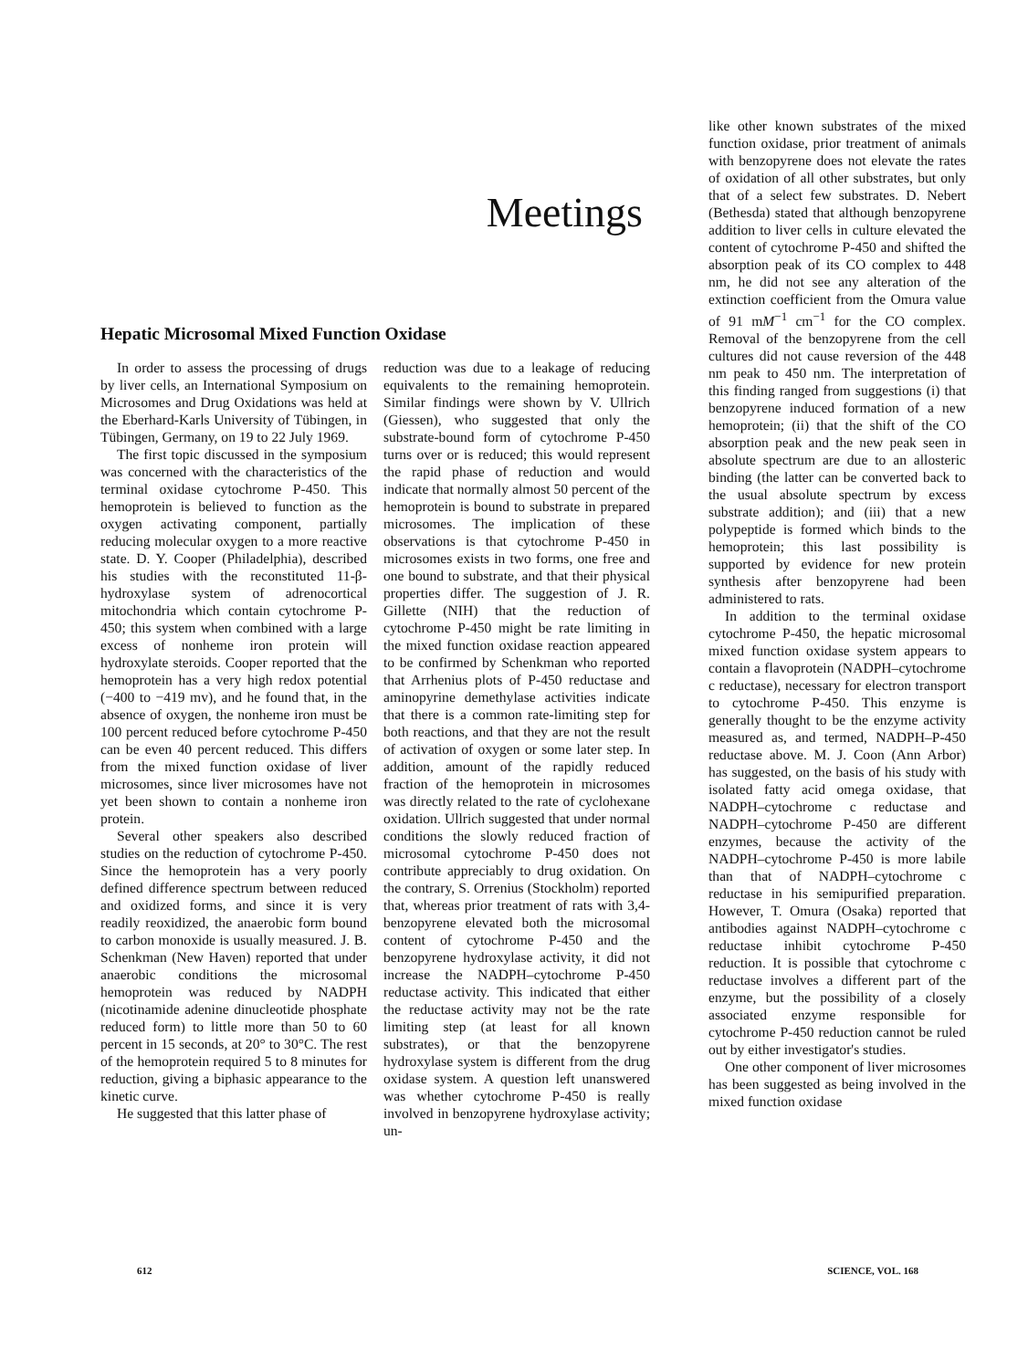Meetings
Hepatic Microsomal Mixed Function Oxidase
In order to assess the processing of drugs by liver cells, an International Symposium on Microsomes and Drug Oxidations was held at the Eberhard-Karls University of Tübingen, in Tübingen, Germany, on 19 to 22 July 1969.
The first topic discussed in the symposium was concerned with the characteristics of the terminal oxidase cytochrome P-450. This hemoprotein is believed to function as the oxygen activating component, partially reducing molecular oxygen to a more reactive state. D. Y. Cooper (Philadelphia), described his studies with the reconstituted 11-β-hydroxylase system of adrenocortical mitochondria which contain cytochrome P-450; this system when combined with a large excess of nonheme iron protein will hydroxylate steroids. Cooper reported that the hemoprotein has a very high redox potential (−400 to −419 mv), and he found that, in the absence of oxygen, the nonheme iron must be 100 percent reduced before cytochrome P-450 can be even 40 percent reduced. This differs from the mixed function oxidase of liver microsomes, since liver microsomes have not yet been shown to contain a nonheme iron protein.
Several other speakers also described studies on the reduction of cytochrome P-450. Since the hemoprotein has a very poorly defined difference spectrum between reduced and oxidized forms, and since it is very readily reoxidized, the anaerobic form bound to carbon monoxide is usually measured. J. B. Schenkman (New Haven) reported that under anaerobic conditions the microsomal hemoprotein was reduced by NADPH (nicotinamide adenine dinucleotide phosphate reduced form) to little more than 50 to 60 percent in 15 seconds, at 20° to 30°C. The rest of the hemoprotein required 5 to 8 minutes for reduction, giving a biphasic appearance to the kinetic curve.
He suggested that this latter phase of
reduction was due to a leakage of reducing equivalents to the remaining hemoprotein. Similar findings were shown by V. Ullrich (Giessen), who suggested that only the substrate-bound form of cytochrome P-450 turns over or is reduced; this would represent the rapid phase of reduction and would indicate that normally almost 50 percent of the hemoprotein is bound to substrate in prepared microsomes. The implication of these observations is that cytochrome P-450 in microsomes exists in two forms, one free and one bound to substrate, and that their physical properties differ. The suggestion of J. R. Gillette (NIH) that the reduction of cytochrome P-450 might be rate limiting in the mixed function oxidase reaction appeared to be confirmed by Schenkman who reported that Arrhenius plots of P-450 reductase and aminopyrine demethylase activities indicate that there is a common rate-limiting step for both reactions, and that they are not the result of activation of oxygen or some later step. In addition, amount of the rapidly reduced fraction of the hemoprotein in microsomes was directly related to the rate of cyclohexane oxidation. Ullrich suggested that under normal conditions the slowly reduced fraction of microsomal cytochrome P-450 does not contribute appreciably to drug oxidation. On the contrary, S. Orrenius (Stockholm) reported that, whereas prior treatment of rats with 3,4-benzopyrene elevated both the microsomal content of cytochrome P-450 and the benzopyrene hydroxylase activity, it did not increase the NADPH–cytochrome P-450 reductase activity. This indicated that either the reductase activity may not be the rate limiting step (at least for all known substrates), or that the benzopyrene hydroxylase system is different from the drug oxidase system. A question left unanswered was whether cytochrome P-450 is really involved in benzopyrene hydroxylase activity; un-
like other known substrates of the mixed function oxidase, prior treatment of animals with benzopyrene does not elevate the rates of oxidation of all other substrates, but only that of a select few substrates. D. Nebert (Bethesda) stated that although benzopyrene addition to liver cells in culture elevated the content of cytochrome P-450 and shifted the absorption peak of its CO complex to 448 nm, he did not see any alteration of the extinction coefficient from the Omura value of 91 mM<sup>−1</sup> cm<sup>−1</sup> for the CO complex. Removal of the benzopyrene from the cell cultures did not cause reversion of the 448 nm peak to 450 nm. The interpretation of this finding ranged from suggestions (i) that benzopyrene induced formation of a new hemoprotein; (ii) that the shift of the CO absorption peak and the new peak seen in absolute spectrum are due to an allosteric binding (the latter can be converted back to the usual absolute spectrum by excess substrate addition); and (iii) that a new polypeptide is formed which binds to the hemoprotein; this last possibility is supported by evidence for new protein synthesis after benzopyrene had been administered to rats.
In addition to the terminal oxidase cytochrome P-450, the hepatic microsomal mixed function oxidase system appears to contain a flavoprotein (NADPH–cytochrome c reductase), necessary for electron transport to cytochrome P-450. This enzyme is generally thought to be the enzyme activity measured as, and termed, NADPH–P-450 reductase above. M. J. Coon (Ann Arbor) has suggested, on the basis of his study with isolated fatty acid omega oxidase, that NADPH–cytochrome c reductase and NADPH–cytochrome P-450 are different enzymes, because the activity of the NADPH–cytochrome P-450 is more labile than that of NADPH–cytochrome c reductase in his semipurified preparation. However, T. Omura (Osaka) reported that antibodies against NADPH–cytochrome c reductase inhibit cytochrome P-450 reduction. It is possible that cytochrome c reductase involves a different part of the enzyme, but the possibility of a closely associated enzyme responsible for cytochrome P-450 reduction cannot be ruled out by either investigator's studies.
One other component of liver microsomes has been suggested as being involved in the mixed function oxidase
612 SCIENCE, VOL. 168